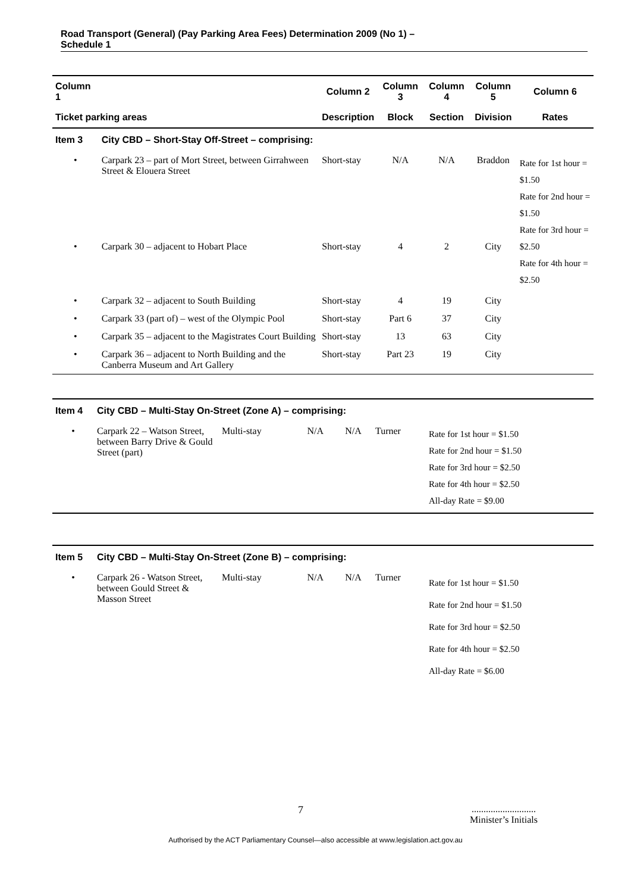Road Transport (General) (Pay Parking Area Fees) Determination 2009 (No 1) –
Schedule 1
| Column 1 | | Column 2 | Column 3 | Column 4 | Column 5 | Column 6 |
| --- | --- | --- | --- | --- | --- | --- |
| Ticket parking areas | | Description | Block | Section | Division | Rates |
| Item 3 | City CBD – Short-Stay Off-Street – comprising: | | | | | |
| • | Carpark 23 – part of Mort Street, between Girrahween Street & Elouera Street | Short-stay | N/A | N/A | Braddon | Rate for 1st hour = $1.50 Rate for 2nd hour = $1.50 Rate for 3rd hour = $2.50 Rate for 4th hour = $2.50 |
| • | Carpark 30 – adjacent to Hobart Place | Short-stay | 4 | 2 | City | |
| • | Carpark 32 – adjacent to South Building | Short-stay | 4 | 19 | City | |
| • | Carpark 33 (part of) – west of the Olympic Pool | Short-stay | Part 6 | 37 | City | |
| • | Carpark 35 – adjacent to the Magistrates Court Building | Short-stay | 13 | 63 | City | |
| • | Carpark 36 – adjacent to North Building and the Canberra Museum and Art Gallery | Short-stay | Part 23 | 19 | City | |
| Item 4 | City CBD – Multi-Stay On-Street (Zone A) – comprising: | | | | | |
| • | Carpark 22 – Watson Street, between Barry Drive & Gould Street (part) | Multi-stay | N/A | N/A | Turner | Rate for 1st hour = $1.50 Rate for 2nd hour = $1.50 Rate for 3rd hour = $2.50 Rate for 4th hour = $2.50 All-day Rate = $9.00 |
| Item 5 | City CBD – Multi-Stay On-Street (Zone B) – comprising: | | | | | |
| • | Carpark 26 - Watson Street, between Gould Street & Masson Street | Multi-stay | N/A | N/A | Turner | Rate for 1st hour = $1.50 Rate for 2nd hour = $1.50 Rate for 3rd hour = $2.50 Rate for 4th hour = $2.50 All-day Rate = $6.00 |
7 ...........................
Minister’s Initials
Authorised by the ACT Parliamentary Counsel—also accessible at www.legislation.act.gov.au